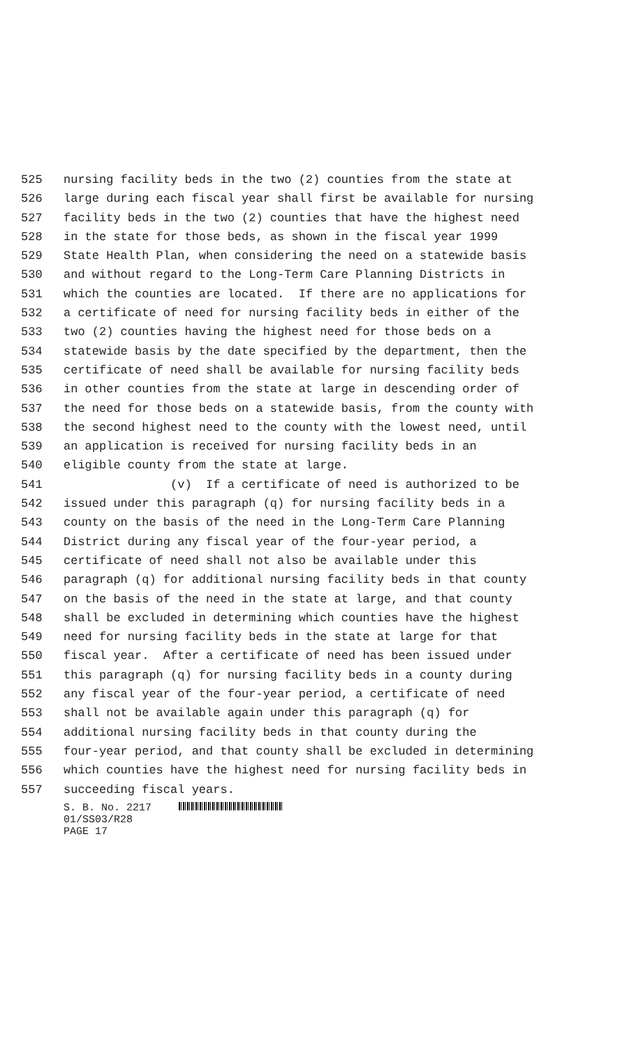525 nursing facility beds in the two (2) counties from the state at
526 large during each fiscal year shall first be available for nursing
527 facility beds in the two (2) counties that have the highest need
528 in the state for those beds, as shown in the fiscal year 1999
529 State Health Plan, when considering the need on a statewide basis
530 and without regard to the Long-Term Care Planning Districts in
531 which the counties are located. If there are no applications for
532 a certificate of need for nursing facility beds in either of the
533 two (2) counties having the highest need for those beds on a
534 statewide basis by the date specified by the department, then the
535 certificate of need shall be available for nursing facility beds
536 in other counties from the state at large in descending order of
537 the need for those beds on a statewide basis, from the county with
538 the second highest need to the county with the lowest need, until
539 an application is received for nursing facility beds in an
540 eligible county from the state at large.
541 (v) If a certificate of need is authorized to be
542 issued under this paragraph (q) for nursing facility beds in a
543 county on the basis of the need in the Long-Term Care Planning
544 District during any fiscal year of the four-year period, a
545 certificate of need shall not also be available under this
546 paragraph (q) for additional nursing facility beds in that county
547 on the basis of the need in the state at large, and that county
548 shall be excluded in determining which counties have the highest
549 need for nursing facility beds in the state at large for that
550 fiscal year. After a certificate of need has been issued under
551 this paragraph (q) for nursing facility beds in a county during
552 any fiscal year of the four-year period, a certificate of need
553 shall not be available again under this paragraph (q) for
554 additional nursing facility beds in that county during the
555 four-year period, and that county shall be excluded in determining
556 which counties have the highest need for nursing facility beds in
557 succeeding fiscal years.
S. B. No. 2217
01/SS03/R28
PAGE 17